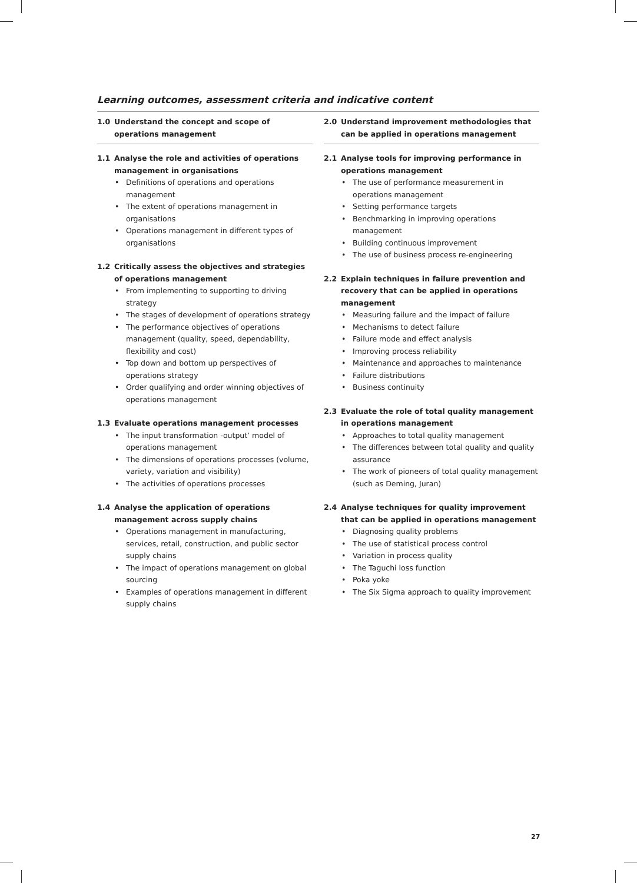Learning outcomes, assessment criteria and indicative content
1.0 Understand the concept and scope of operations management
1.1 Analyse the role and activities of operations management in organisations
• Definitions of operations and operations management
• The extent of operations management in organisations
• Operations management in different types of organisations
1.2 Critically assess the objectives and strategies of operations management
• From implementing to supporting to driving strategy
• The stages of development of operations strategy
• The performance objectives of operations management (quality, speed, dependability, flexibility and cost)
• Top down and bottom up perspectives of operations strategy
• Order qualifying and order winning objectives of operations management
1.3 Evaluate operations management processes
• The input transformation -output’ model of operations management
• The dimensions of operations processes (volume, variety, variation and visibility)
• The activities of operations processes
1.4 Analyse the application of operations management across supply chains
• Operations management in manufacturing, services, retail, construction, and public sector supply chains
• The impact of operations management on global sourcing
• Examples of operations management in different supply chains
2.0 Understand improvement methodologies that can be applied in operations management
2.1 Analyse tools for improving performance in operations management
• The use of performance measurement in operations management
• Setting performance targets
• Benchmarking in improving operations management
• Building continuous improvement
• The use of business process re-engineering
2.2 Explain techniques in failure prevention and recovery that can be applied in operations management
• Measuring failure and the impact of failure
• Mechanisms to detect failure
• Failure mode and effect analysis
• Improving process reliability
• Maintenance and approaches to maintenance
• Failure distributions
• Business continuity
2.3 Evaluate the role of total quality management in operations management
• Approaches to total quality management
• The differences between total quality and quality assurance
• The work of pioneers of total quality management (such as Deming, Juran)
2.4 Analyse techniques for quality improvement that can be applied in operations management
• Diagnosing quality problems
• The use of statistical process control
• Variation in process quality
• The Taguchi loss function
• Poka yoke
• The Six Sigma approach to quality improvement
27